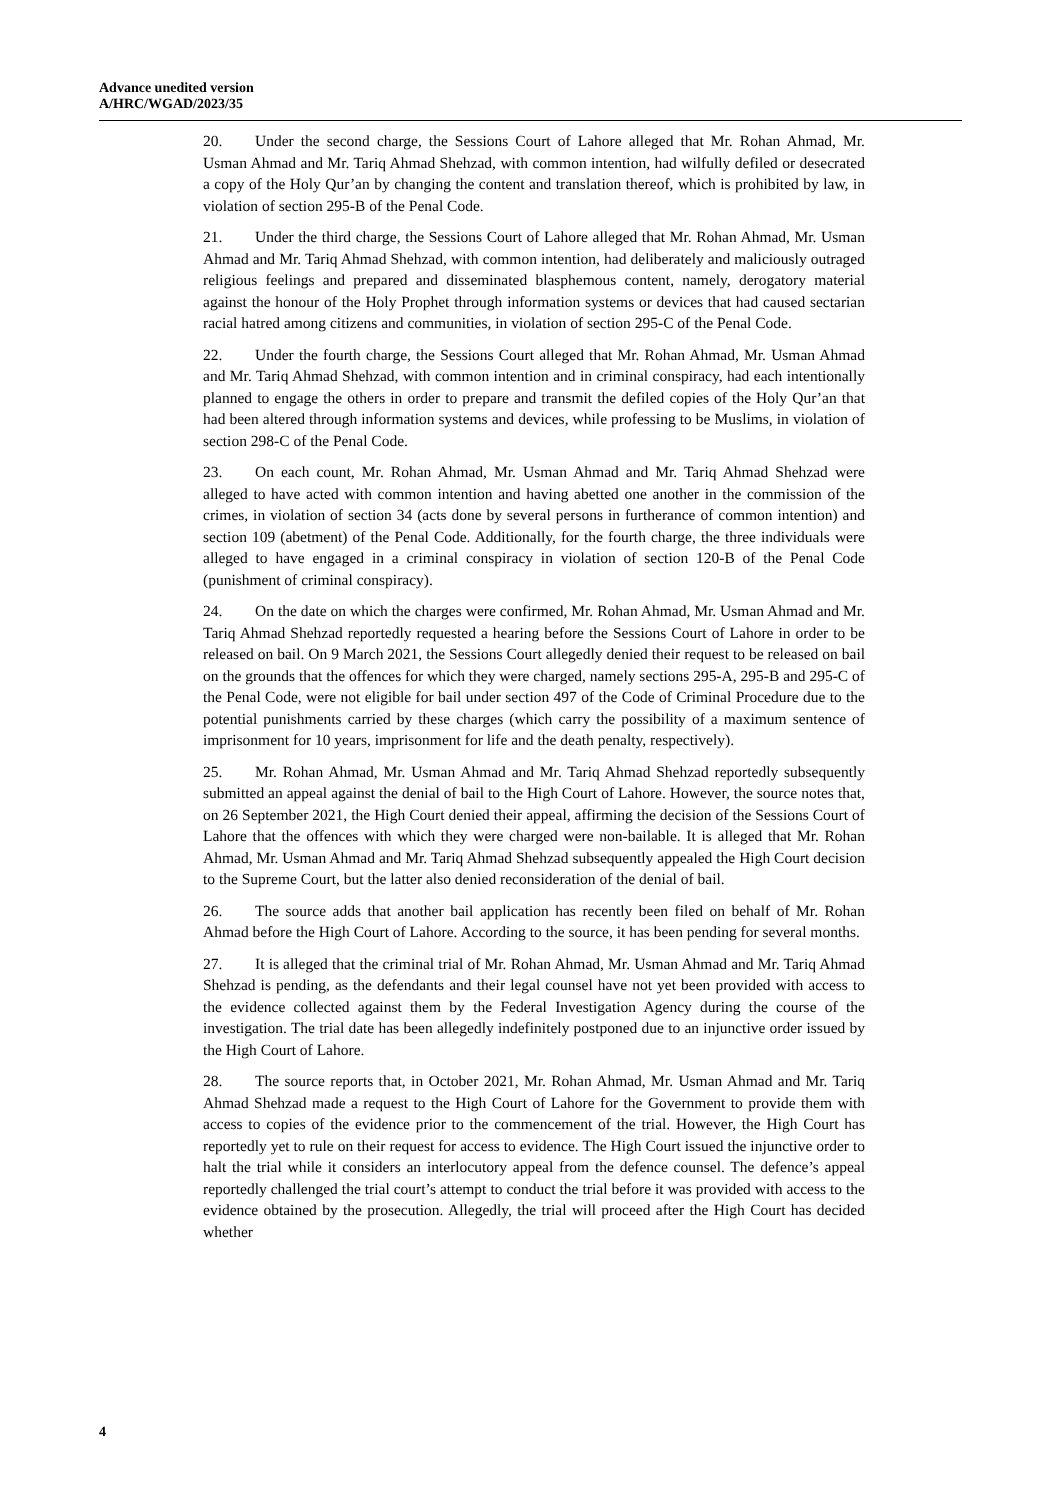Advance unedited version
A/HRC/WGAD/2023/35
20. Under the second charge, the Sessions Court of Lahore alleged that Mr. Rohan Ahmad, Mr. Usman Ahmad and Mr. Tariq Ahmad Shehzad, with common intention, had wilfully defiled or desecrated a copy of the Holy Qur’an by changing the content and translation thereof, which is prohibited by law, in violation of section 295-B of the Penal Code.
21. Under the third charge, the Sessions Court of Lahore alleged that Mr. Rohan Ahmad, Mr. Usman Ahmad and Mr. Tariq Ahmad Shehzad, with common intention, had deliberately and maliciously outraged religious feelings and prepared and disseminated blasphemous content, namely, derogatory material against the honour of the Holy Prophet through information systems or devices that had caused sectarian racial hatred among citizens and communities, in violation of section 295-C of the Penal Code.
22. Under the fourth charge, the Sessions Court alleged that Mr. Rohan Ahmad, Mr. Usman Ahmad and Mr. Tariq Ahmad Shehzad, with common intention and in criminal conspiracy, had each intentionally planned to engage the others in order to prepare and transmit the defiled copies of the Holy Qur’an that had been altered through information systems and devices, while professing to be Muslims, in violation of section 298-C of the Penal Code.
23. On each count, Mr. Rohan Ahmad, Mr. Usman Ahmad and Mr. Tariq Ahmad Shehzad were alleged to have acted with common intention and having abetted one another in the commission of the crimes, in violation of section 34 (acts done by several persons in furtherance of common intention) and section 109 (abetment) of the Penal Code. Additionally, for the fourth charge, the three individuals were alleged to have engaged in a criminal conspiracy in violation of section 120-B of the Penal Code (punishment of criminal conspiracy).
24. On the date on which the charges were confirmed, Mr. Rohan Ahmad, Mr. Usman Ahmad and Mr. Tariq Ahmad Shehzad reportedly requested a hearing before the Sessions Court of Lahore in order to be released on bail. On 9 March 2021, the Sessions Court allegedly denied their request to be released on bail on the grounds that the offences for which they were charged, namely sections 295-A, 295-B and 295-C of the Penal Code, were not eligible for bail under section 497 of the Code of Criminal Procedure due to the potential punishments carried by these charges (which carry the possibility of a maximum sentence of imprisonment for 10 years, imprisonment for life and the death penalty, respectively).
25. Mr. Rohan Ahmad, Mr. Usman Ahmad and Mr. Tariq Ahmad Shehzad reportedly subsequently submitted an appeal against the denial of bail to the High Court of Lahore. However, the source notes that, on 26 September 2021, the High Court denied their appeal, affirming the decision of the Sessions Court of Lahore that the offences with which they were charged were non-bailable. It is alleged that Mr. Rohan Ahmad, Mr. Usman Ahmad and Mr. Tariq Ahmad Shehzad subsequently appealed the High Court decision to the Supreme Court, but the latter also denied reconsideration of the denial of bail.
26. The source adds that another bail application has recently been filed on behalf of Mr. Rohan Ahmad before the High Court of Lahore. According to the source, it has been pending for several months.
27. It is alleged that the criminal trial of Mr. Rohan Ahmad, Mr. Usman Ahmad and Mr. Tariq Ahmad Shehzad is pending, as the defendants and their legal counsel have not yet been provided with access to the evidence collected against them by the Federal Investigation Agency during the course of the investigation. The trial date has been allegedly indefinitely postponed due to an injunctive order issued by the High Court of Lahore.
28. The source reports that, in October 2021, Mr. Rohan Ahmad, Mr. Usman Ahmad and Mr. Tariq Ahmad Shehzad made a request to the High Court of Lahore for the Government to provide them with access to copies of the evidence prior to the commencement of the trial. However, the High Court has reportedly yet to rule on their request for access to evidence. The High Court issued the injunctive order to halt the trial while it considers an interlocutory appeal from the defence counsel. The defence’s appeal reportedly challenged the trial court’s attempt to conduct the trial before it was provided with access to the evidence obtained by the prosecution. Allegedly, the trial will proceed after the High Court has decided whether
4